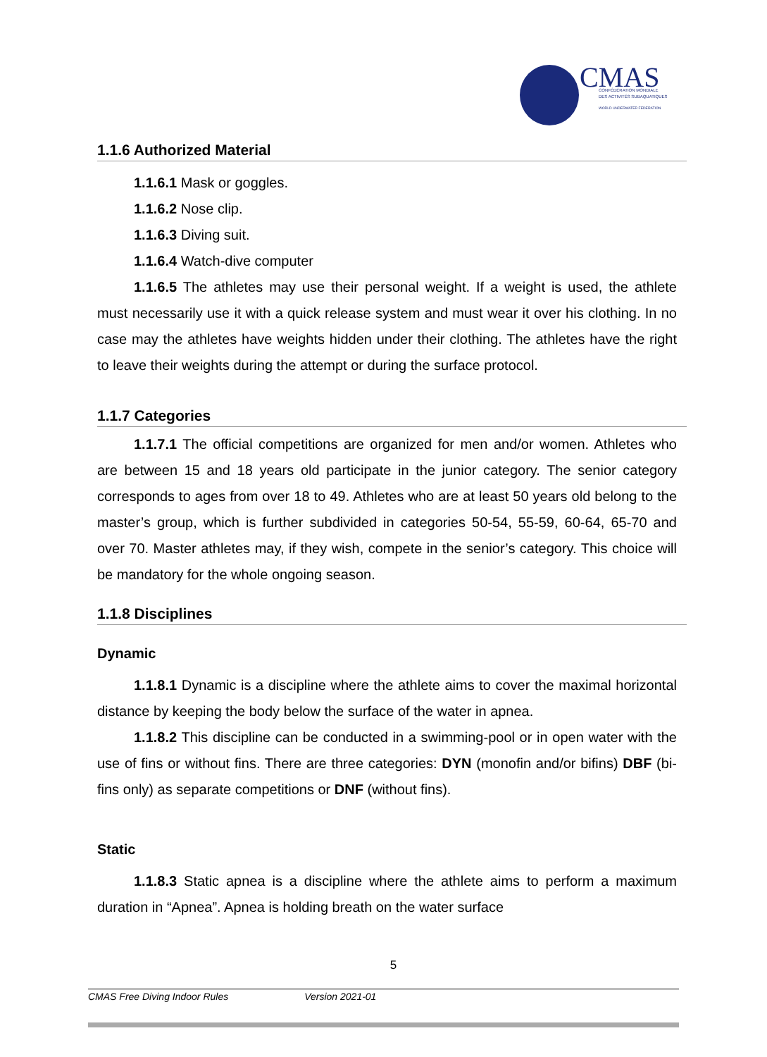CMAS
CONFÉDÉRATION MONDIALE
DES ACTIVITÉS SUBAQUATIQUES
WORLD UNDERWATER FEDERATION
1.1.6 Authorized Material
1.1.6.1 Mask or goggles.
1.1.6.2 Nose clip.
1.1.6.3 Diving suit.
1.1.6.4 Watch-dive computer
1.1.6.5 The athletes may use their personal weight. If a weight is used, the athlete must necessarily use it with a quick release system and must wear it over his clothing. In no case may the athletes have weights hidden under their clothing. The athletes have the right to leave their weights during the attempt or during the surface protocol.
1.1.7 Categories
1.1.7.1 The official competitions are organized for men and/or women. Athletes who are between 15 and 18 years old participate in the junior category. The senior category corresponds to ages from over 18 to 49. Athletes who are at least 50 years old belong to the master’s group, which is further subdivided in categories 50-54, 55-59, 60-64, 65-70 and over 70. Master athletes may, if they wish, compete in the senior’s category. This choice will be mandatory for the whole ongoing season.
1.1.8 Disciplines
Dynamic
1.1.8.1 Dynamic is a discipline where the athlete aims to cover the maximal horizontal distance by keeping the body below the surface of the water in apnea.
1.1.8.2 This discipline can be conducted in a swimming-pool or in open water with the use of fins or without fins. There are three categories: DYN (monofin and/or bifins) DBF (bi-fins only) as separate competitions or DNF (without fins).
Static
1.1.8.3 Static apnea is a discipline where the athlete aims to perform a maximum duration in “Apnea”. Apnea is holding breath on the water surface
5
CMAS Free Diving Indoor Rules Version 2021-01